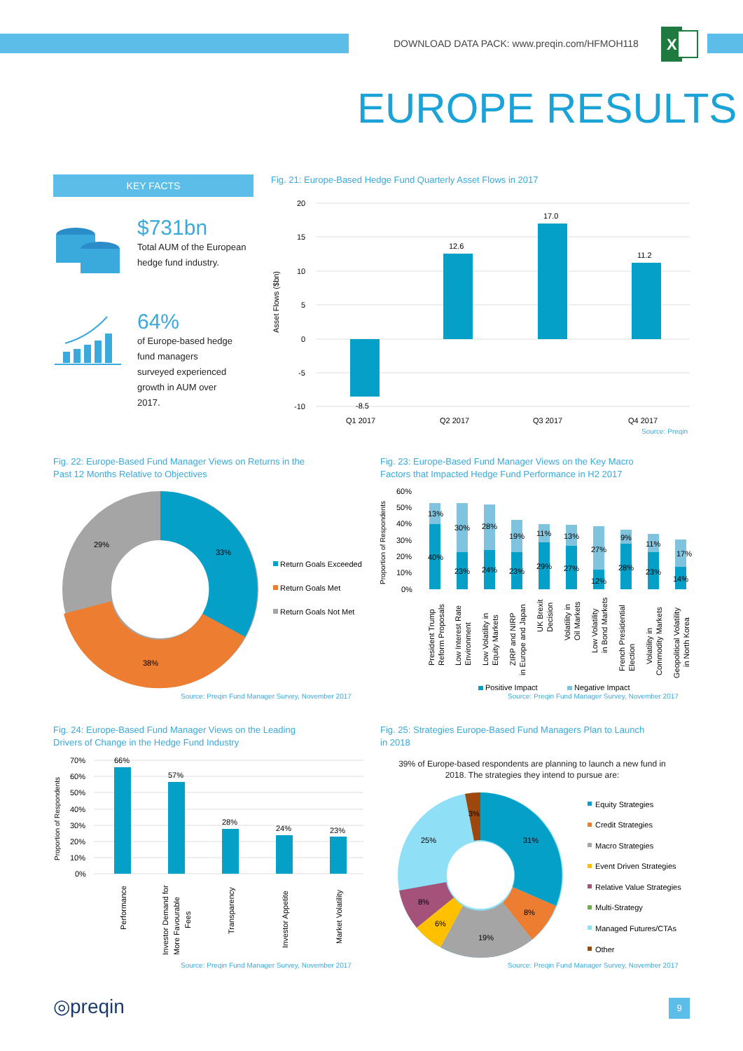DOWNLOAD DATA PACK: www.preqin.com/HFMOH118
X
EUROPE RESULTS
KEY FACTS
$731bn
Total AUM of the European hedge fund industry.
64%
of Europe-based hedge fund managers surveyed experienced growth in AUM over 2017.
Fig. 21: Europe-Based Hedge Fund Quarterly Asset Flows in 2017
20
15
10
5
0
-5
-10
Asset Flows ($bn)
-8.5
12.6
17.0
11.2
Q1 2017
Q2 2017
Q3 2017
Q4 2017
Source: Preqin
Fig. 22: Europe-Based Fund Manager Views on Returns in the
Past 12 Months Relative to Objectives
33%
38%
29%
Return Goals Exceeded
Return Goals Met
Return Goals Not Met
Source: Preqin Fund Manager Survey, November 2017
Fig. 23: Europe-Based Fund Manager Views on the Key Macro
Factors that Impacted Hedge Fund Performance in H2 2017
60%
50%
40%
30%
20%
10%
0%
Proportion of Respondents
13%
30%
28%
19%
11%
13%
27%
9%
11%
17%
40%
23%
24%
23%
29%
27%
12%
28%
23%
14%
President Trump
Reform Proposals
Low Interest Rate
Environment
Low Volatility in
Equity Markets
ZIRP and NIRP
in Europe and Japan
UK Brexit
Decision
Volatility in
Oil Markets
Low Volatility
in Bond Markets
French Presidential
Election
Volatility in
Commodity Markets
Geopolitical Volatility
in North Korea
Positive Impact
Negative Impact
Source: Preqin Fund Manager Survey, November 2017
Fig. 24: Europe-Based Fund Manager Views on the Leading
Drivers of Change in the Hedge Fund Industry
70%
60%
50%
40%
30%
20%
10%
0%
Proportion of Respondents
66%
57%
28%
24%
23%
Performance
Investor Demand for
More Favourable
Fees
Transparency
Investor Appetite
Market Volatility
Source: Preqin Fund Manager Survey, November 2017
Fig. 25: Strategies Europe-Based Fund Managers Plan to Launch
in 2018
39% of Europe-based respondents are planning to launch a new fund in 2018. The strategies they intend to pursue are:
31%
8%
19%
6%
8%
25%
3%
Equity Strategies
Credit Strategies
Macro Strategies
Event Driven Strategies
Relative Value Strategies
Multi-Strategy
Managed Futures/CTAs
Other
Source: Preqin Fund Manager Survey, November 2017
◎preqin 9